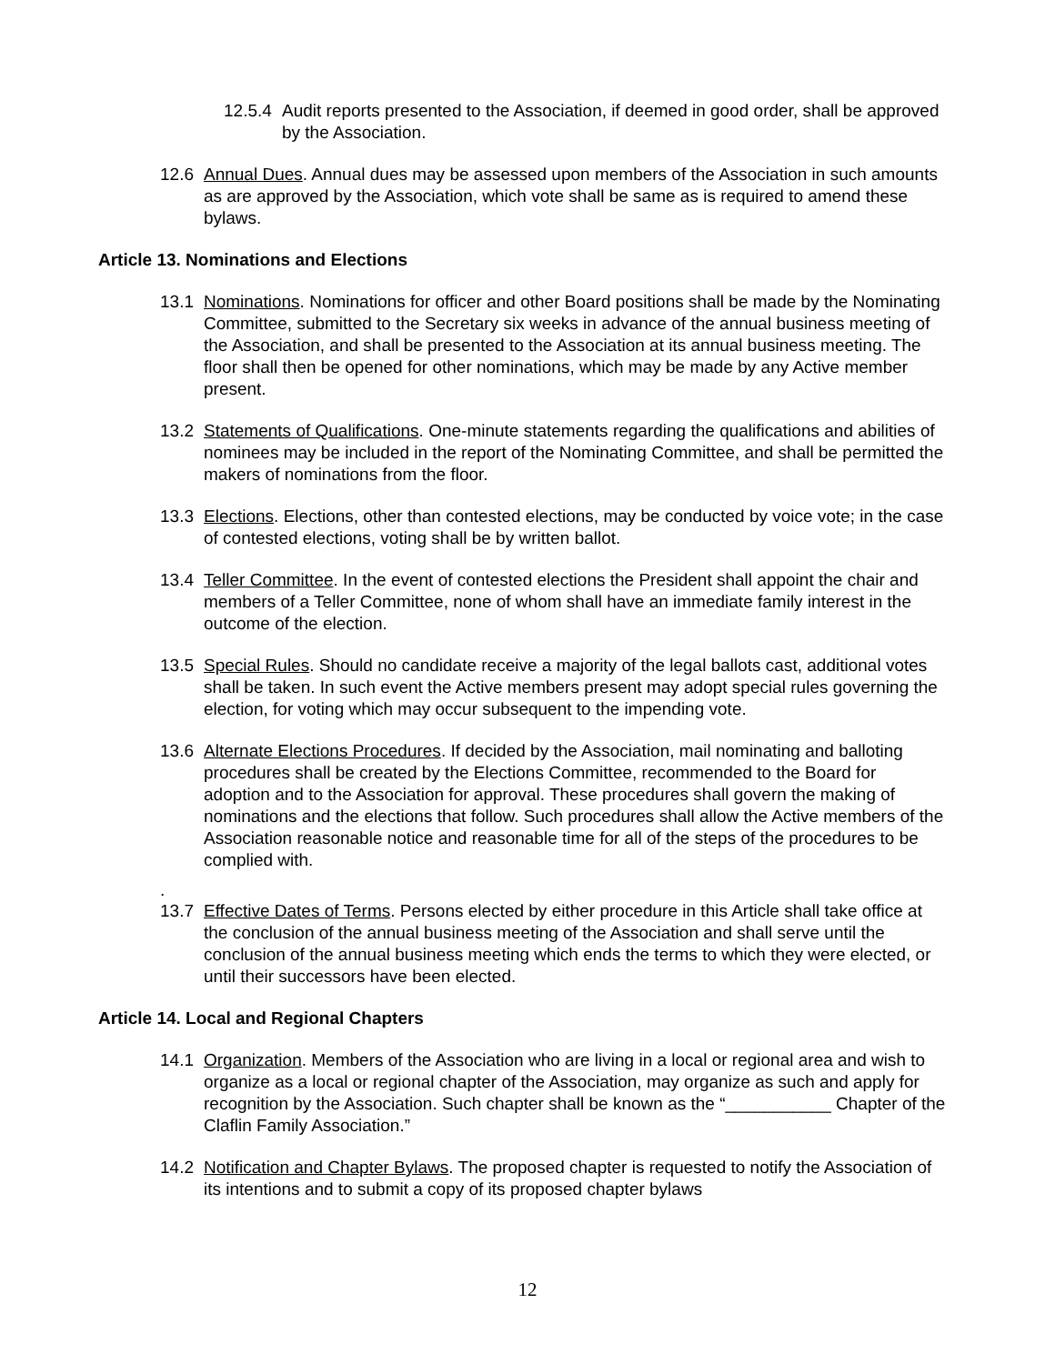12.5.4 Audit reports presented to the Association, if deemed in good order, shall be approved by the Association.
12.6 Annual Dues. Annual dues may be assessed upon members of the Association in such amounts as are approved by the Association, which vote shall be same as is required to amend these bylaws.
Article 13. Nominations and Elections
13.1 Nominations. Nominations for officer and other Board positions shall be made by the Nominating Committee, submitted to the Secretary six weeks in advance of the annual business meeting of the Association, and shall be presented to the Association at its annual business meeting. The floor shall then be opened for other nominations, which may be made by any Active member present.
13.2 Statements of Qualifications. One-minute statements regarding the qualifications and abilities of nominees may be included in the report of the Nominating Committee, and shall be permitted the makers of nominations from the floor.
13.3 Elections. Elections, other than contested elections, may be conducted by voice vote; in the case of contested elections, voting shall be by written ballot.
13.4 Teller Committee. In the event of contested elections the President shall appoint the chair and members of a Teller Committee, none of whom shall have an immediate family interest in the outcome of the election.
13.5 Special Rules. Should no candidate receive a majority of the legal ballots cast, additional votes shall be taken. In such event the Active members present may adopt special rules governing the election, for voting which may occur subsequent to the impending vote.
13.6 Alternate Elections Procedures. If decided by the Association, mail nominating and balloting procedures shall be created by the Elections Committee, recommended to the Board for adoption and to the Association for approval. These procedures shall govern the making of nominations and the elections that follow. Such procedures shall allow the Active members of the Association reasonable notice and reasonable time for all of the steps of the procedures to be complied with.
.
13.7 Effective Dates of Terms. Persons elected by either procedure in this Article shall take office at the conclusion of the annual business meeting of the Association and shall serve until the conclusion of the annual business meeting which ends the terms to which they were elected, or until their successors have been elected.
Article 14. Local and Regional Chapters
14.1 Organization. Members of the Association who are living in a local or regional area and wish to organize as a local or regional chapter of the Association, may organize as such and apply for recognition by the Association. Such chapter shall be known as the “___________ Chapter of the Claflin Family Association.”
14.2 Notification and Chapter Bylaws. The proposed chapter is requested to notify the Association of its intentions and to submit a copy of its proposed chapter bylaws
12